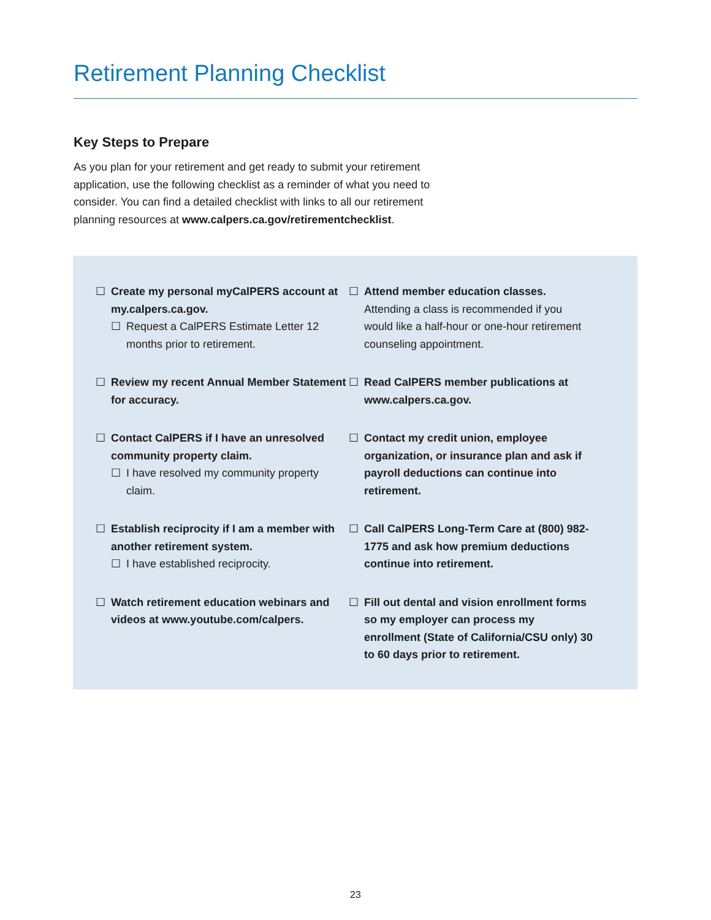Retirement Planning Checklist
Key Steps to Prepare
As you plan for your retirement and get ready to submit your retirement application, use the following checklist as a reminder of what you need to consider. You can find a detailed checklist with links to all our retirement planning resources at www.calpers.ca.gov/retirementchecklist.
☐ Create my personal myCalPERS account at my.calpers.ca.gov.
☐ Request a CalPERS Estimate Letter 12 months prior to retirement.
☐ Review my recent Annual Member Statement for accuracy.
☐ Contact CalPERS if I have an unresolved community property claim.
☐ I have resolved my community property claim.
☐ Establish reciprocity if I am a member with another retirement system.
☐ I have established reciprocity.
☐ Watch retirement education webinars and videos at www.youtube.com/calpers.
☐ Attend member education classes.
Attending a class is recommended if you would like a half-hour or one-hour retirement counseling appointment.
☐ Read CalPERS member publications at www.calpers.ca.gov.
☐ Contact my credit union, employee organization, or insurance plan and ask if payroll deductions can continue into retirement.
☐ Call CalPERS Long-Term Care at (800) 982-1775 and ask how premium deductions continue into retirement.
☐ Fill out dental and vision enrollment forms so my employer can process my enrollment (State of California/CSU only) 30 to 60 days prior to retirement.
23